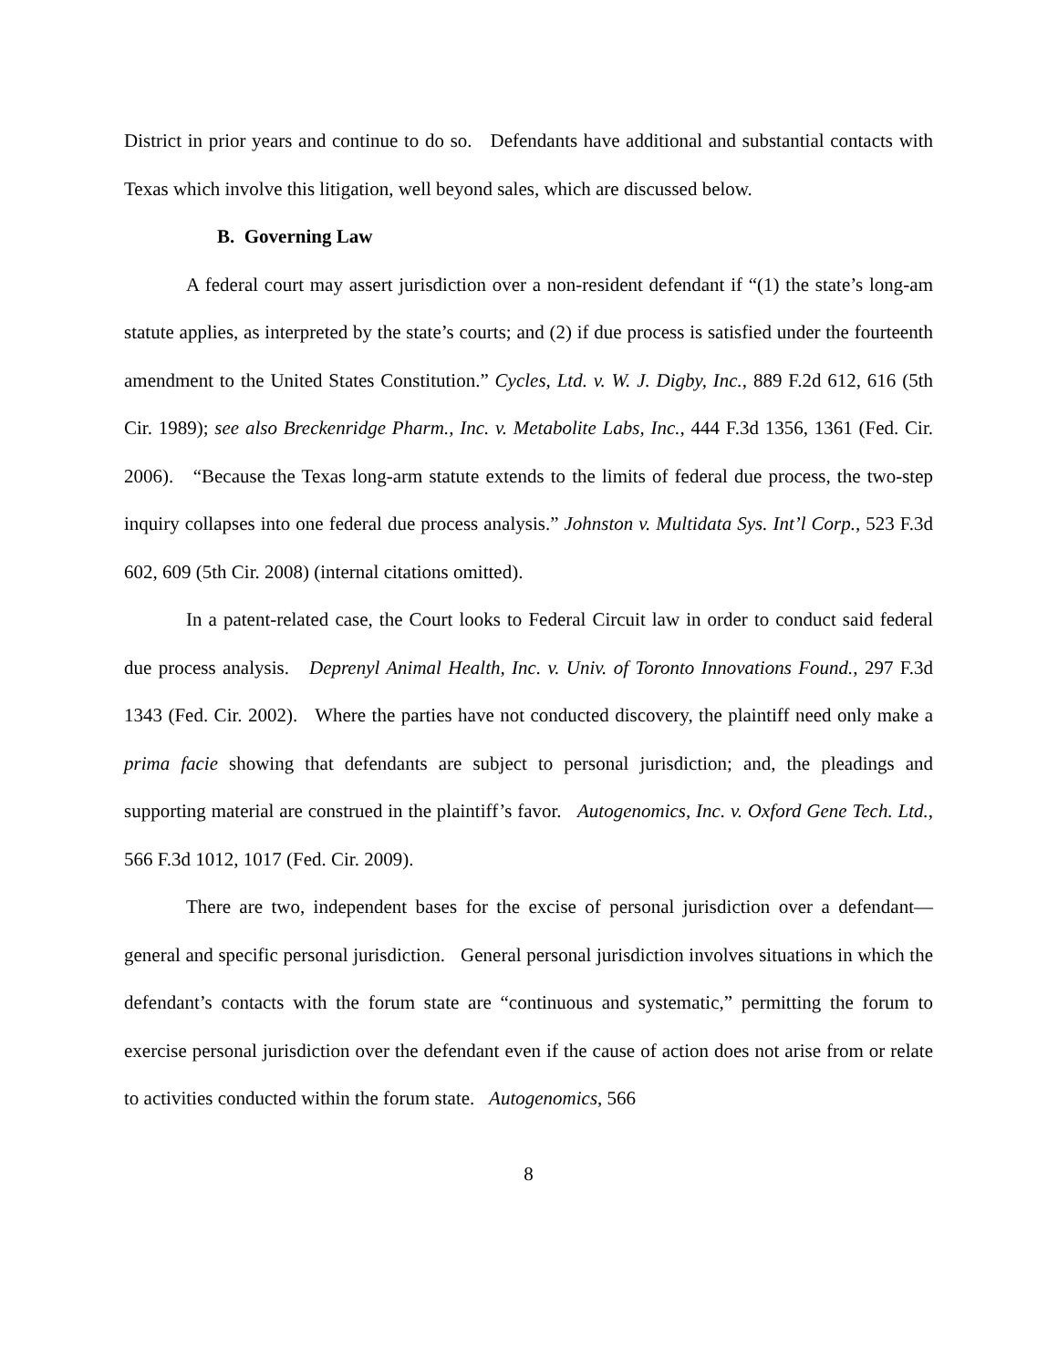District in prior years and continue to do so. Defendants have additional and substantial contacts with Texas which involve this litigation, well beyond sales, which are discussed below.
B. Governing Law
A federal court may assert jurisdiction over a non-resident defendant if “(1) the state’s long-am statute applies, as interpreted by the state’s courts; and (2) if due process is satisfied under the fourteenth amendment to the United States Constitution.” Cycles, Ltd. v. W. J. Digby, Inc., 889 F.2d 612, 616 (5th Cir. 1989); see also Breckenridge Pharm., Inc. v. Metabolite Labs, Inc., 444 F.3d 1356, 1361 (Fed. Cir. 2006). “Because the Texas long-arm statute extends to the limits of federal due process, the two-step inquiry collapses into one federal due process analysis.” Johnston v. Multidata Sys. Int’l Corp., 523 F.3d 602, 609 (5th Cir. 2008) (internal citations omitted).
In a patent-related case, the Court looks to Federal Circuit law in order to conduct said federal due process analysis. Deprenyl Animal Health, Inc. v. Univ. of Toronto Innovations Found., 297 F.3d 1343 (Fed. Cir. 2002). Where the parties have not conducted discovery, the plaintiff need only make a prima facie showing that defendants are subject to personal jurisdiction; and, the pleadings and supporting material are construed in the plaintiff’s favor. Autogenomics, Inc. v. Oxford Gene Tech. Ltd., 566 F.3d 1012, 1017 (Fed. Cir. 2009).
There are two, independent bases for the excise of personal jurisdiction over a defendant—general and specific personal jurisdiction. General personal jurisdiction involves situations in which the defendant’s contacts with the forum state are “continuous and systematic,” permitting the forum to exercise personal jurisdiction over the defendant even if the cause of action does not arise from or relate to activities conducted within the forum state. Autogenomics, 566
8